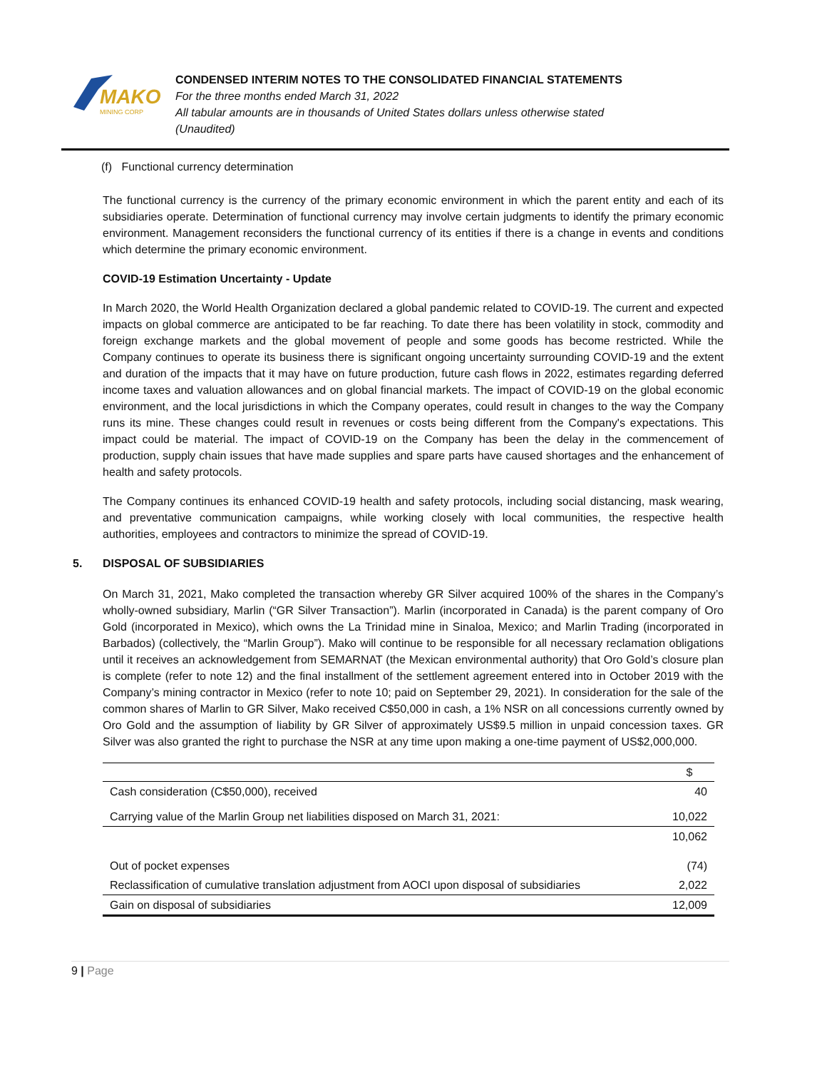MAKO
MINING CORP
CONDENSED INTERIM NOTES TO THE CONSOLIDATED FINANCIAL STATEMENTS
For the three months ended March 31, 2022
All tabular amounts are in thousands of United States dollars unless otherwise stated
(Unaudited)
(f) Functional currency determination
The functional currency is the currency of the primary economic environment in which the parent entity and each of its subsidiaries operate. Determination of functional currency may involve certain judgments to identify the primary economic environment. Management reconsiders the functional currency of its entities if there is a change in events and conditions which determine the primary economic environment.
COVID-19 Estimation Uncertainty - Update
In March 2020, the World Health Organization declared a global pandemic related to COVID-19. The current and expected impacts on global commerce are anticipated to be far reaching. To date there has been volatility in stock, commodity and foreign exchange markets and the global movement of people and some goods has become restricted. While the Company continues to operate its business there is significant ongoing uncertainty surrounding COVID-19 and the extent and duration of the impacts that it may have on future production, future cash flows in 2022, estimates regarding deferred income taxes and valuation allowances and on global financial markets. The impact of COVID-19 on the global economic environment, and the local jurisdictions in which the Company operates, could result in changes to the way the Company runs its mine. These changes could result in revenues or costs being different from the Company's expectations. This impact could be material. The impact of COVID-19 on the Company has been the delay in the commencement of production, supply chain issues that have made supplies and spare parts have caused shortages and the enhancement of health and safety protocols.
The Company continues its enhanced COVID-19 health and safety protocols, including social distancing, mask wearing, and preventative communication campaigns, while working closely with local communities, the respective health authorities, employees and contractors to minimize the spread of COVID-19.
5. DISPOSAL OF SUBSIDIARIES
On March 31, 2021, Mako completed the transaction whereby GR Silver acquired 100% of the shares in the Company’s wholly-owned subsidiary, Marlin (“GR Silver Transaction”). Marlin (incorporated in Canada) is the parent company of Oro Gold (incorporated in Mexico), which owns the La Trinidad mine in Sinaloa, Mexico; and Marlin Trading (incorporated in Barbados) (collectively, the “Marlin Group”). Mako will continue to be responsible for all necessary reclamation obligations until it receives an acknowledgement from SEMARNAT (the Mexican environmental authority) that Oro Gold’s closure plan is complete (refer to note 12) and the final installment of the settlement agreement entered into in October 2019 with the Company’s mining contractor in Mexico (refer to note 10; paid on September 29, 2021). In consideration for the sale of the common shares of Marlin to GR Silver, Mako received C$50,000 in cash, a 1% NSR on all concessions currently owned by Oro Gold and the assumption of liability by GR Silver of approximately US$9.5 million in unpaid concession taxes. GR Silver was also granted the right to purchase the NSR at any time upon making a one-time payment of US$2,000,000.
| | $ |
| --- | --- |
| Cash consideration (C$50,000), received | 40 |
| Carrying value of the Marlin Group net liabilities disposed on March 31, 2021: | 10,022 |
| | 10,062 |
| Out of pocket expenses | (74) |
| Reclassification of cumulative translation adjustment from AOCI upon disposal of subsidiaries | 2,022 |
| Gain on disposal of subsidiaries | 12,009 |
9 | Page